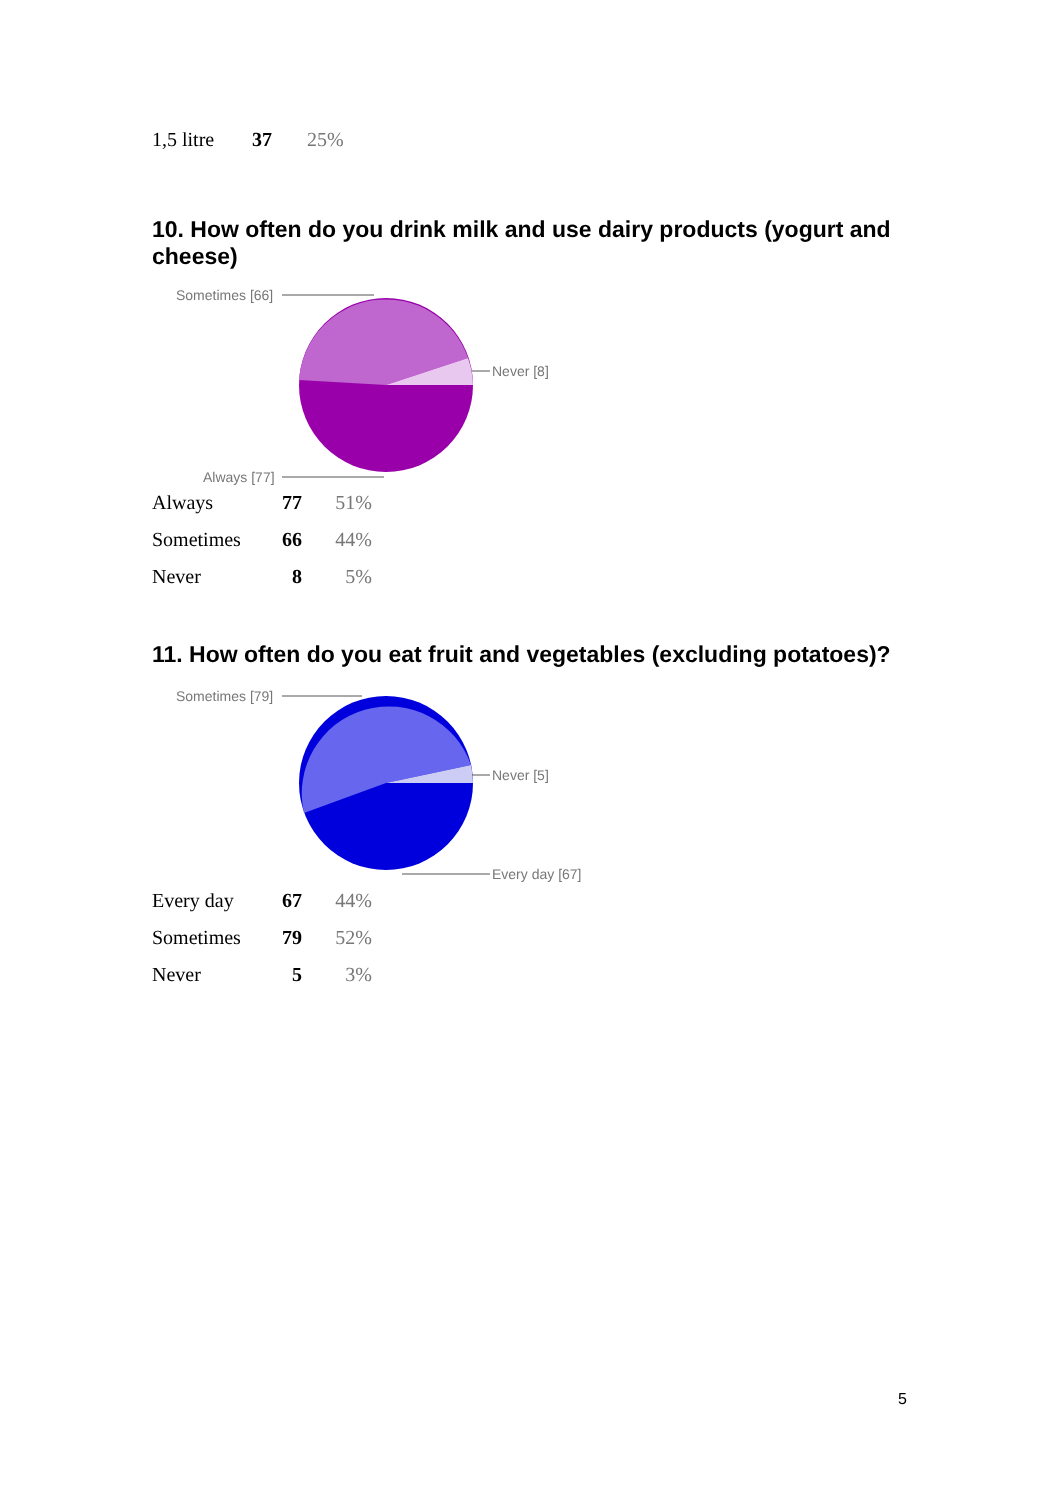| 1,5 litre | 37 | 25% |
10. How often do you drink milk and use dairy products (yogurt and cheese)
Sometimes [66]
Never [8]
Always [77]
| Always | 77 | 51% |
| Sometimes | 66 | 44% |
| Never | 8 | 5% |
11. How often do you eat fruit and vegetables (excluding potatoes)?
Sometimes [79]
Never [5]
Every day [67]
| Every day | 67 | 44% |
| Sometimes | 79 | 52% |
| Never | 5 | 3% |
5